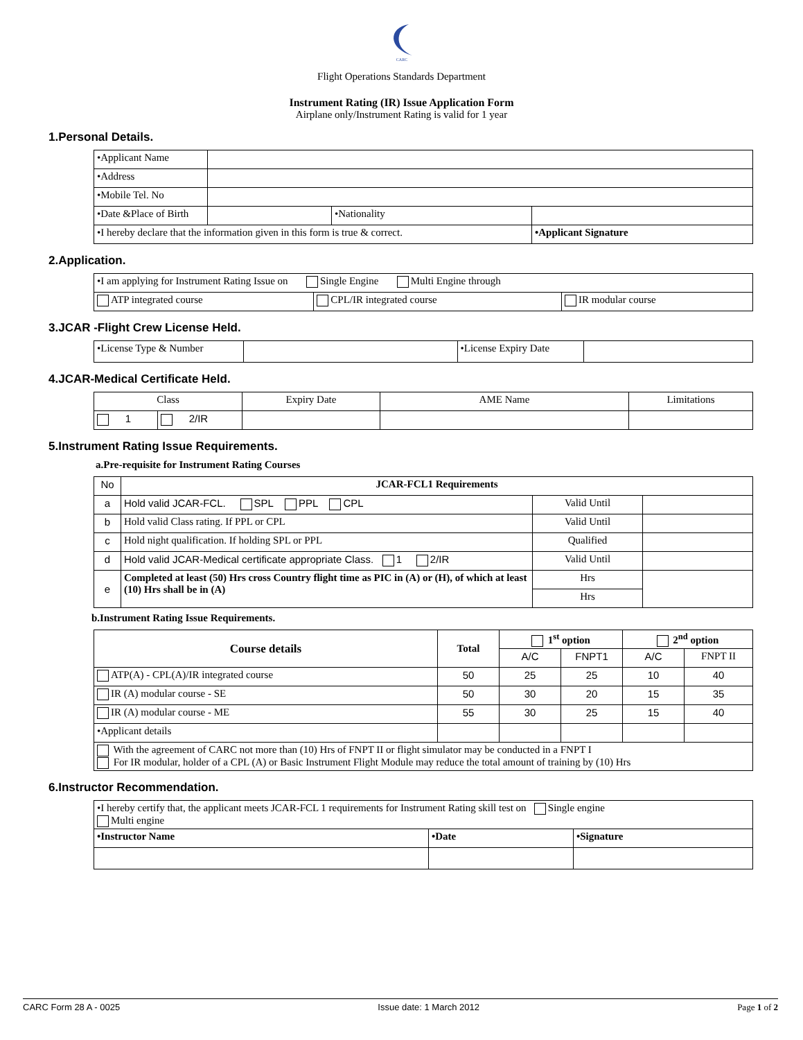CARC
Flight Operations Standards Department
Instrument Rating (IR) Issue Application Form
Airplane only/Instrument Rating is valid for 1 year
1.Personal Details.
| •Applicant Name | | | |
| •Address | | | |
| •Mobile Tel. No | | | |
| •Date &Place of Birth | | •Nationality | |
| •I hereby declare that the information given in this form is true & correct. | | | •Applicant Signature |
2.Application.
| •I am applying for Instrument Rating Issue on Single Engine Multi Engine through | | |
| ATP integrated course | CPL/IR integrated course | IR modular course |
3.JCAR -Flight Crew License Held.
| •License Type & Number | | •License Expiry Date | |
4.JCAR-Medical Certificate Held.
| Class | | Expiry Date | AME Name | Limitations |
| --- | --- | --- | --- | --- |
| 1 | 2/IR | | | |
5.Instrument Rating Issue Requirements.
a.Pre-requisite for Instrument Rating Courses
| No | JCAR-FCL1 Requirements | | |
| a | Hold valid JCAR-FCL. SPL PPL CPL | Valid Until | |
| b | Hold valid Class rating. If PPL or CPL | Valid Until | |
| c | Hold night qualification. If holding SPL or PPL | Qualified | |
| d | Hold valid JCAR-Medical certificate appropriate Class. 1 2/IR | Valid Until | |
| e | Completed at least (50) Hrs cross Country flight time as PIC in (A) or (H), of which at least (10) Hrs shall be in (A) | Hrs | |
| | | Hrs | |
b.Instrument Rating Issue Requirements.
| Course details | Total | 1<sup>st</sup> option | | 2<sup>nd</sup> option | |
| | | A/C | FNPT1 | A/C | FNPT II |
| ATP(A) - CPL(A)/IR integrated course | 50 | 25 | 25 | 10 | 40 |
| IR (A) modular course - SE | 50 | 30 | 20 | 15 | 35 |
| IR (A) modular course - ME | 55 | 30 | 25 | 15 | 40 |
| •Applicant details | | | | | |
| With the agreement of CARC not more than (10) Hrs of FNPT II or flight simulator may be conducted in a FNPT I For IR modular, holder of a CPL (A) or Basic Instrument Flight Module may reduce the total amount of training by (10) Hrs | | | | | |
6.Instructor Recommendation.
| •I hereby certify that, the applicant meets JCAR-FCL 1 requirements for Instrument Rating skill test on Single engine Multi engine | | |
| •Instructor Name | •Date | •Signature |
CARC Form 28 A - 0025 Issue date: 1 March 2012 Page 1 of 2